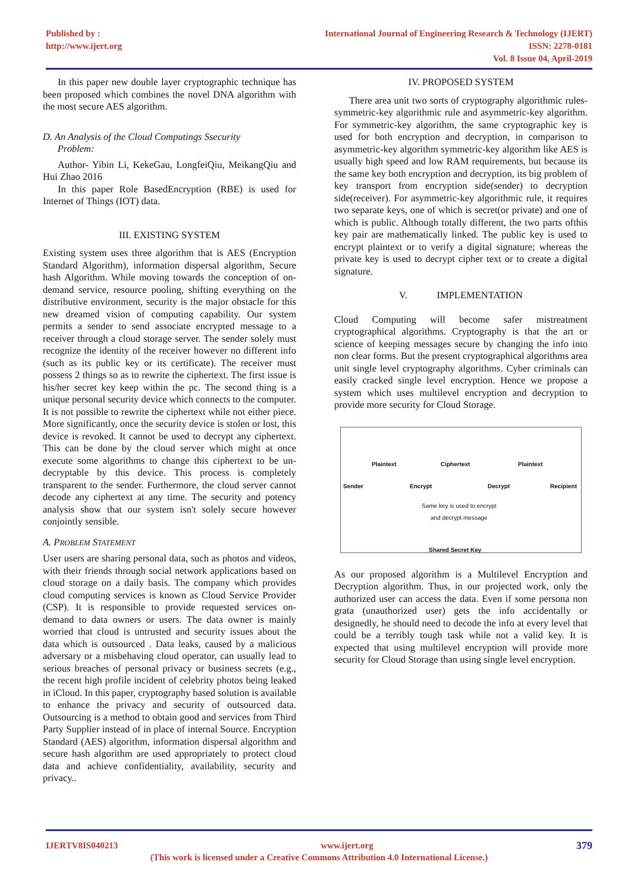Published by :
http://www.ijert.org
International Journal of Engineering Research & Technology (IJERT)
ISSN: 2278-0181
Vol. 8 Issue 04, April-2019
In this paper new double layer cryptographic technique has been proposed which combines the novel DNA algorithm with the most secure AES algorithm.
D. An Analysis of the Cloud Computings Ssecurity
Problem:
Author- Yibin Li, KekeGau, LongfeiQiu, MeikangQiu and Hui Zhao 2016
In this paper Role BasedEncryption (RBE) is used for Internet of Things (IOT) data.
III. EXISTING SYSTEM
Existing system uses three algorithm that is AES (Encryption Standard Algorithm), information dispersal algorithm, Secure hash Algorithm. While moving towards the conception of on-demand service, resource pooling, shifting everything on the distributive environment, security is the major obstacle for this new dreamed vision of computing capability. Our system permits a sender to send associate encrypted message to a receiver through a cloud storage server. The sender solely must recognize the identity of the receiver however no different info (such as its public key or its certificate). The receiver must possess 2 things so as to rewrite the ciphertext. The first issue is his/her secret key keep within the pc. The second thing is a unique personal security device which connects to the computer. It is not possible to rewrite the ciphertext while not either piece. More significantly, once the security device is stolen or lost, this device is revoked. It cannot be used to decrypt any ciphertext. This can be done by the cloud server which might at once execute some algorithms to change this ciphertext to be un-decryptable by this device. This process is completely transparent to the sender. Furthermore, the cloud server cannot decode any ciphertext at any time. The security and potency analysis show that our system isn't solely secure however conjointly sensible.
A. PROBLEM STATEMENT
User users are sharing personal data, such as photos and videos, with their friends through social network applications based on cloud storage on a daily basis. The company which provides cloud computing services is known as Cloud Service Provider (CSP). It is responsible to provide requested services on-demand to data owners or users. The data owner is mainly worried that cloud is untrusted and security issues about the data which is outsourced . Data leaks, caused by a malicious adversary or a misbehaving cloud operator, can usually lead to serious breaches of personal privacy or business secrets (e.g., the recent high profile incident of celebrity photos being leaked in iCloud. In this paper, cryptography based solution is available to enhance the privacy and security of outsourced data. Outsourcing is a method to obtain good and services from Third Party Supplier instead of in place of internal Source. Encryption Standard (AES) algorithm, information dispersal algorithm and secure hash algorithm are used appropriately to protect cloud data and achieve confidentiality, availability, security and privacy..
IV. PROPOSED SYSTEM
There area unit two sorts of cryptography algorithmic rules- symmetric-key algorithmic rule and asymmetric-key algorithm. For symmetric-key algorithm, the same cryptographic key is used for both encryption and decryption, in comparison to asymmetric-key algorithm symmetric-key algorithm like AES is usually high speed and low RAM requirements, but because its the same key both encryption and decryption, its big problem of key transport from encryption side(sender) to decryption side(receiver). For asymmetric-key algorithmic rule, it requires two separate keys, one of which is secret(or private) and one of which is public. Although totally different, the two parts ofthis key pair are mathematically linked. The public key is used to encrypt plaintext or to verify a digital signature; whereas the private key is used to decrypt cipher text or to create a digital signature.
V. IMPLEMENTATION
Cloud Computing will become safer mistreatment cryptographical algorithms. Cryptography is that the art or science of keeping messages secure by changing the info into non clear forms. But the present cryptographical algorithms area unit single level cryptography algorithms. Cyber criminals can easily cracked single level encryption. Hence we propose a system which uses multilevel encryption and decryption to provide more security for Cloud Storage.
Plaintext Ciphertext Plaintext
Sender Encrypt Decrypt Recipient
Same key is used to encrypt
and decrypt message
Shared Secret Key
As our proposed algorithm is a Multilevel Encryption and Decryption algorithm. Thus, in our projected work, only the authorized user can access the data. Even if some persona non grata (unauthorized user) gets the info accidentally or designedly, he should need to decode the info at every level that could be a terribly tough task while not a valid key. It is expected that using multilevel encryption will provide more security for Cloud Storage than using single level encryption.
IJERTV8IS040213 www.ijert.org 379
(This work is licensed under a Creative Commons Attribution 4.0 International License.)